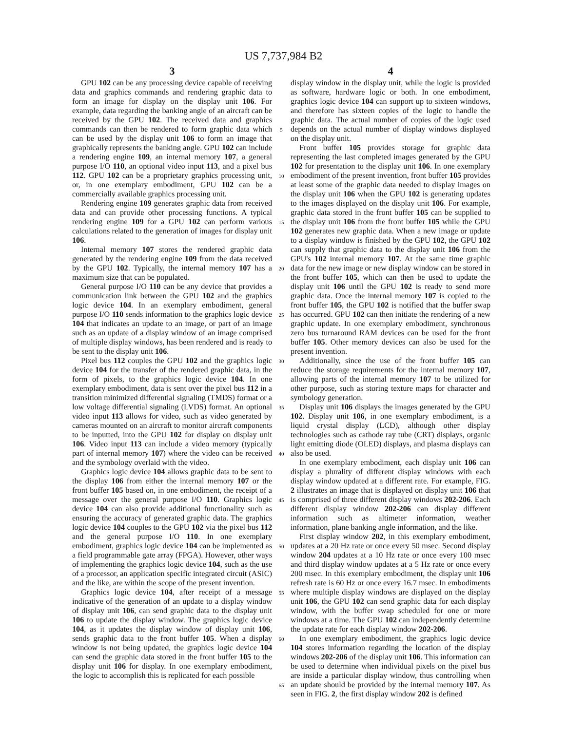US 7,737,984 B2
3
GPU 102 can be any processing device capable of receiving data and graphics commands and rendering graphic data to form an image for display on the display unit 106. For example, data regarding the banking angle of an aircraft can be received by the GPU 102. The received data and graphics commands can then be rendered to form graphic data which can be used by the display unit 106 to form an image that graphically represents the banking angle. GPU 102 can include a rendering engine 109, an internal memory 107, a general purpose I/O 110, an optional video input 113, and a pixel bus 112. GPU 102 can be a proprietary graphics processing unit, or, in one exemplary embodiment, GPU 102 can be a commercially available graphics processing unit.
Rendering engine 109 generates graphic data from received data and can provide other processing functions. A typical rendering engine 109 for a GPU 102 can perform various calculations related to the generation of images for display unit 106.
Internal memory 107 stores the rendered graphic data generated by the rendering engine 109 from the data received by the GPU 102. Typically, the internal memory 107 has a maximum size that can be populated.
General purpose I/O 110 can be any device that provides a communication link between the GPU 102 and the graphics logic device 104. In an exemplary embodiment, general purpose I/O 110 sends information to the graphics logic device 104 that indicates an update to an image, or part of an image such as an update of a display window of an image comprised of multiple display windows, has been rendered and is ready to be sent to the display unit 106.
Pixel bus 112 couples the GPU 102 and the graphics logic device 104 for the transfer of the rendered graphic data, in the form of pixels, to the graphics logic device 104. In one exemplary embodiment, data is sent over the pixel bus 112 in a transition minimized differential signaling (TMDS) format or a low voltage differential signaling (LVDS) format. An optional video input 113 allows for video, such as video generated by cameras mounted on an aircraft to monitor aircraft components to be inputted, into the GPU 102 for display on display unit 106. Video input 113 can include a video memory (typically part of internal memory 107) where the video can be received and the symbology overlaid with the video.
Graphics logic device 104 allows graphic data to be sent to the display 106 from either the internal memory 107 or the front buffer 105 based on, in one embodiment, the receipt of a message over the general purpose I/O 110. Graphics logic device 104 can also provide additional functionality such as ensuring the accuracy of generated graphic data. The graphics logic device 104 couples to the GPU 102 via the pixel bus 112 and the general purpose I/O 110. In one exemplary embodiment, graphics logic device 104 can be implemented as a field programmable gate array (FPGA). However, other ways of implementing the graphics logic device 104, such as the use of a processor, an application specific integrated circuit (ASIC) and the like, are within the scope of the present invention.
Graphics logic device 104, after receipt of a message indicative of the generation of an update to a display window of display unit 106, can send graphic data to the display unit 106 to update the display window. The graphics logic device 104, as it updates the display window of display unit 106, sends graphic data to the front buffer 105. When a display window is not being updated, the graphics logic device 104 can send the graphic data stored in the front buffer 105 to the display unit 106 for display. In one exemplary embodiment, the logic to accomplish this is replicated for each possible
5
10
15
20
25
30
35
40
45
50
55
60
65
4
display window in the display unit, while the logic is provided as software, hardware logic or both. In one embodiment, graphics logic device 104 can support up to sixteen windows, and therefore has sixteen copies of the logic to handle the graphic data. The actual number of copies of the logic used depends on the actual number of display windows displayed on the display unit.
Front buffer 105 provides storage for graphic data representing the last completed images generated by the GPU 102 for presentation to the display unit 106. In one exemplary embodiment of the present invention, front buffer 105 provides at least some of the graphic data needed to display images on the display unit 106 when the GPU 102 is generating updates to the images displayed on the display unit 106. For example, graphic data stored in the front buffer 105 can be supplied to the display unit 106 from the front buffer 105 while the GPU 102 generates new graphic data. When a new image or update to a display window is finished by the GPU 102, the GPU 102 can supply that graphic data to the display unit 106 from the GPU's 102 internal memory 107. At the same time graphic data for the new image or new display window can be stored in the front buffer 105, which can then be used to update the display unit 106 until the GPU 102 is ready to send more graphic data. Once the internal memory 107 is copied to the front buffer 105, the GPU 102 is notified that the buffer swap has occurred. GPU 102 can then initiate the rendering of a new graphic update. In one exemplary embodiment, synchronous zero bus turnaround RAM devices can be used for the front buffer 105. Other memory devices can also be used for the present invention.
Additionally, since the use of the front buffer 105 can reduce the storage requirements for the internal memory 107, allowing parts of the internal memory 107 to be utilized for other purpose, such as storing texture maps for character and symbology generation.
Display unit 106 displays the images generated by the GPU 102. Display unit 106, in one exemplary embodiment, is a liquid crystal display (LCD), although other display technologies such as cathode ray tube (CRT) displays, organic light emitting diode (OLED) displays, and plasma displays can also be used.
In one exemplary embodiment, each display unit 106 can display a plurality of different display windows with each display window updated at a different rate. For example, FIG. 2 illustrates an image that is displayed on display unit 106 that is comprised of three different display windows 202-206. Each different display window 202-206 can display different information such as altimeter information, weather information, plane banking angle information, and the like.
First display window 202, in this exemplary embodiment, updates at a 20 Hz rate or once every 50 msec. Second display window 204 updates at a 10 Hz rate or once every 100 msec and third display window updates at a 5 Hz rate or once every 200 msec. In this exemplary embodiment, the display unit 106 refresh rate is 60 Hz or once every 16.7 msec. In embodiments where multiple display windows are displayed on the display unit 106, the GPU 102 can send graphic data for each display window, with the buffer swap scheduled for one or more windows at a time. The GPU 102 can independently determine the update rate for each display window 202-206.
In one exemplary embodiment, the graphics logic device 104 stores information regarding the location of the display windows 202-206 of the display unit 106. This information can be used to determine when individual pixels on the pixel bus are inside a particular display window, thus controlling when an update should be provided by the internal memory 107. As seen in FIG. 2, the first display window 202 is defined